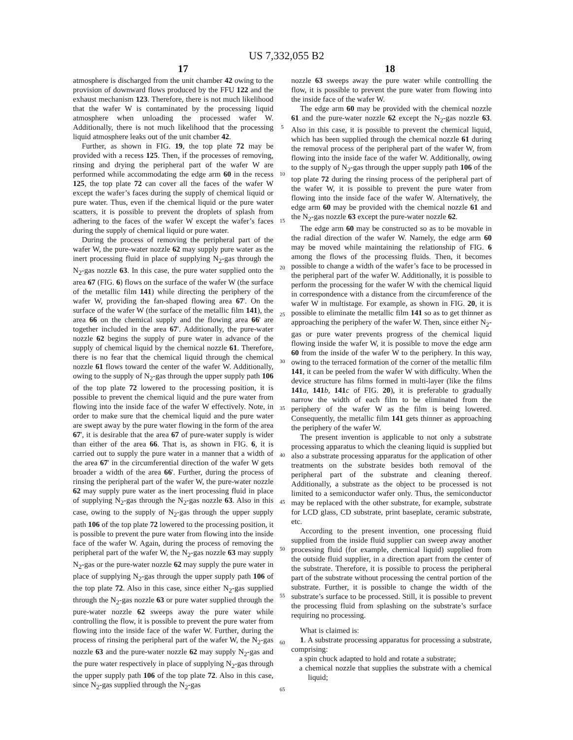US 7,332,055 B2
17 18
atmosphere is discharged from the unit chamber 42 owing to the provision of downward flows produced by the FFU 122 and the exhaust mechanism 123. Therefore, there is not much likelihood that the wafer W is contaminated by the processing liquid atmosphere when unloading the processed wafer W. Additionally, there is not much likelihood that the processing liquid atmosphere leaks out of the unit chamber 42.
Further, as shown in FIG. 19, the top plate 72 may be provided with a recess 125. Then, if the processes of removing, rinsing and drying the peripheral part of the wafer W are performed while accommodating the edge arm 60 in the recess 125, the top plate 72 can cover all the faces of the wafer W except the wafer’s faces during the supply of chemical liquid or pure water. Thus, even if the chemical liquid or the pure water scatters, it is possible to prevent the droplets of splash from adhering to the faces of the wafer W except the wafer’s faces during the supply of chemical liquid or pure water.
During the process of removing the peripheral part of the wafer W, the pure-water nozzle 62 may supply pure water as the inert processing fluid in place of supplying N<sub>2</sub>-gas through the N<sub>2</sub>-gas nozzle 63. In this case, the pure water supplied onto the area 67 (FIG. 6) flows on the surface of the wafer W (the surface of the metallic film 141) while directing the periphery of the wafer W, providing the fan-shaped flowing area 67'. On the surface of the wafer W (the surface of the metallic film 141), the area 66 on the chemical supply and the flowing area 66' are together included in the area 67'. Additionally, the pure-water nozzle 62 begins the supply of pure water in advance of the supply of chemical liquid by the chemical nozzle 61. Therefore, there is no fear that the chemical liquid through the chemical nozzle 61 flows toward the center of the wafer W. Additionally, owing to the supply of N<sub>2</sub>-gas through the upper supply path 106 of the top plate 72 lowered to the processing position, it is possible to prevent the chemical liquid and the pure water from flowing into the inside face of the wafer W effectively. Note, in order to make sure that the chemical liquid and the pure water are swept away by the pure water flowing in the form of the area 67', it is desirable that the area 67 of pure-water supply is wider than either of the area 66. That is, as shown in FIG. 6, it is carried out to supply the pure water in a manner that a width of the area 67' in the circumferential direction of the wafer W gets broader a width of the area 66'. Further, during the process of rinsing the peripheral part of the wafer W, the pure-water nozzle 62 may supply pure water as the inert processing fluid in place of supplying N<sub>2</sub>-gas through the N<sub>2</sub>-gas nozzle 63. Also in this case, owing to the supply of N<sub>2</sub>-gas through the upper supply path 106 of the top plate 72 lowered to the processing position, it is possible to prevent the pure water from flowing into the inside face of the wafer W. Again, during the process of removing the peripheral part of the wafer W, the N<sub>2</sub>-gas nozzle 63 may supply N<sub>2</sub>-gas or the pure-water nozzle 62 may supply the pure water in place of supplying N<sub>2</sub>-gas through the upper supply path 106 of the top plate 72. Also in this case, since either N<sub>2</sub>-gas supplied through the N<sub>2</sub>-gas nozzle 63 or pure water supplied through the pure-water nozzle 62 sweeps away the pure water while controlling the flow, it is possible to prevent the pure water from flowing into the inside face of the wafer W. Further, during the process of rinsing the peripheral part of the wafer W, the N<sub>2</sub>-gas nozzle 63 and the pure-water nozzle 62 may supply N<sub>2</sub>-gas and the pure water respectively in place of supplying N<sub>2</sub>-gas through the upper supply path 106 of the top plate 72. Also in this case, since N<sub>2</sub>-gas supplied through the N<sub>2</sub>-gas
5
10
15
20
25
30
35
40
45
50
55
60
65
nozzle 63 sweeps away the pure water while controlling the flow, it is possible to prevent the pure water from flowing into the inside face of the wafer W.
The edge arm 60 may be provided with the chemical nozzle 61 and the pure-water nozzle 62 except the N<sub>2</sub>-gas nozzle 63. Also in this case, it is possible to prevent the chemical liquid, which has been supplied through the chemical nozzle 61 during the removal process of the peripheral part of the wafer W, from flowing into the inside face of the wafer W. Additionally, owing to the supply of N<sub>2</sub>-gas through the upper supply path 106 of the top plate 72 during the rinsing process of the peripheral part of the wafer W, it is possible to prevent the pure water from flowing into the inside face of the wafer W. Alternatively, the edge arm 60 may be provided with the chemical nozzle 61 and the N<sub>2</sub>-gas nozzle 63 except the pure-water nozzle 62.
The edge arm 60 may be constructed so as to be movable in the radial direction of the wafer W. Namely, the edge arm 60 may be moved while maintaining the relationship of FIG. 6 among the flows of the processing fluids. Then, it becomes possible to change a width of the wafer’s face to be processed in the peripheral part of the wafer W. Additionally, it is possible to perform the processing for the wafer W with the chemical liquid in correspondence with a distance from the circumference of the wafer W in multistage. For example, as shown in FIG. 20, it is possible to eliminate the metallic film 141 so as to get thinner as approaching the periphery of the wafer W. Then, since either N<sub>2</sub>-gas or pure water prevents progress of the chemical liquid flowing inside the wafer W, it is possible to move the edge arm 60 from the inside of the wafer W to the periphery. In this way, owing to the terraced formation of the corner of the metallic film 141, it can be peeled from the wafer W with difficulty. When the device structure has films formed in multi-layer (like the films 141 a, 141 b, 141 c of FIG. 20), it is preferable to gradually narrow the width of each film to be eliminated from the periphery of the wafer W as the film is being lowered. Consequently, the metallic film 141 gets thinner as approaching the periphery of the wafer W.
The present invention is applicable to not only a substrate processing apparatus to which the cleaning liquid is supplied but also a substrate processing apparatus for the application of other treatments on the substrate besides both removal of the peripheral part of the substrate and cleaning thereof. Additionally, a substrate as the object to be processed is not limited to a semiconductor wafer only. Thus, the semiconductor may be replaced with the other substrate, for example, substrate for LCD glass, CD substrate, print baseplate, ceramic substrate, etc.
According to the present invention, one processing fluid supplied from the inside fluid supplier can sweep away another processing fluid (for example, chemical liquid) supplied from the outside fluid supplier, in a direction apart from the center of the substrate. Therefore, it is possible to process the peripheral part of the substrate without processing the central portion of the substrate. Further, it is possible to change the width of the substrate’s surface to be processed. Still, it is possible to prevent the processing fluid from splashing on the substrate’s surface requiring no processing.
What is claimed is:
1. A substrate processing apparatus for processing a substrate, comprising:
a spin chuck adapted to hold and rotate a substrate;
a chemical nozzle that supplies the substrate with a chemical liquid;